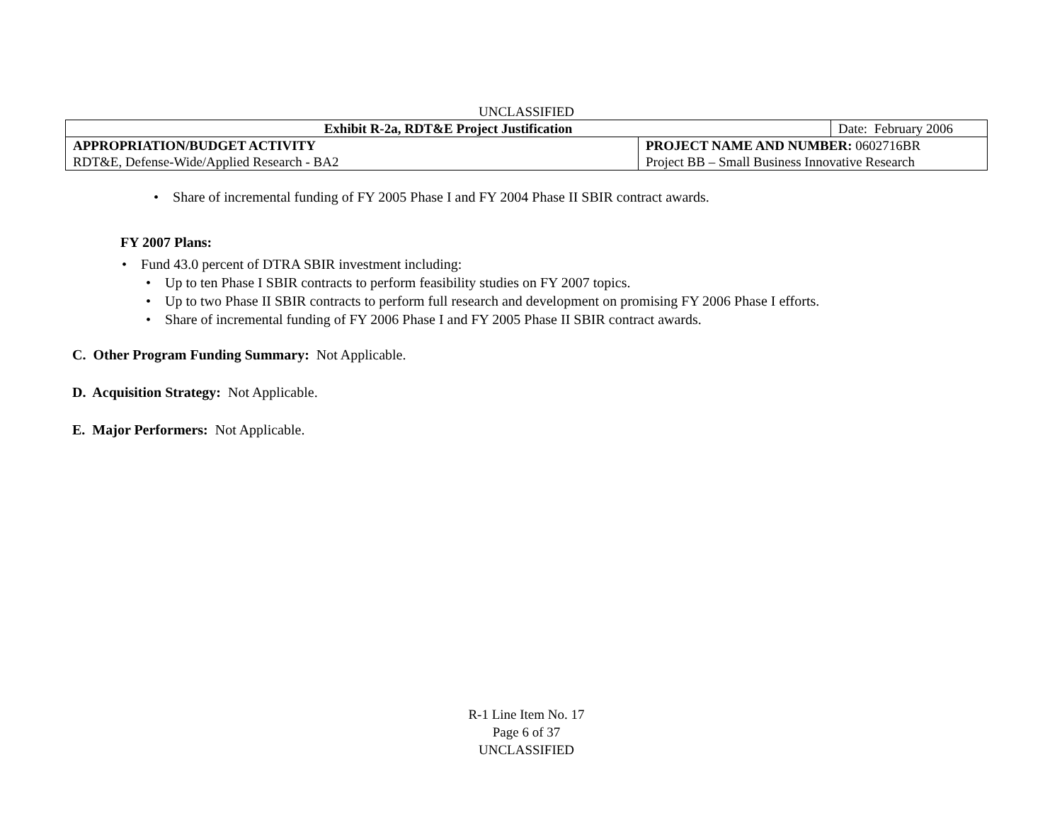UNCLASSIFIED
| Exhibit R-2a, RDT&E Project Justification | Date: February 2006 |
| APPROPRIATION/BUDGET ACTIVITY | PROJECT NAME AND NUMBER: 0602716BR |
| RDT&E, Defense-Wide/Applied Research - BA2 | Project BB – Small Business Innovative Research |
• Share of incremental funding of FY 2005 Phase I and FY 2004 Phase II SBIR contract awards.
FY 2007 Plans:
• Fund 43.0 percent of DTRA SBIR investment including:
• Up to ten Phase I SBIR contracts to perform feasibility studies on FY 2007 topics.
• Up to two Phase II SBIR contracts to perform full research and development on promising FY 2006 Phase I efforts.
• Share of incremental funding of FY 2006 Phase I and FY 2005 Phase II SBIR contract awards.
C. Other Program Funding Summary: Not Applicable.
D. Acquisition Strategy: Not Applicable.
E. Major Performers: Not Applicable.
R-1 Line Item No. 17
Page 6 of 37
UNCLASSIFIED